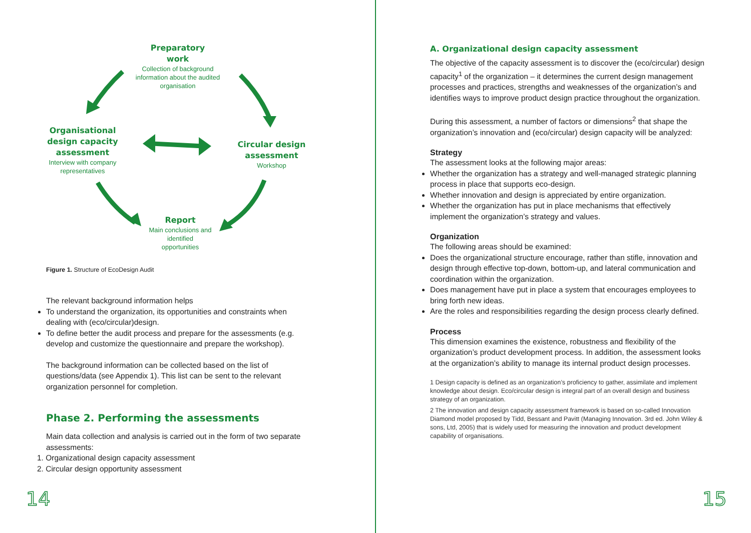Preparatory
work
Collection of background information about the audited organisation
Organisational design capacity assessment
Interview with company representatives
Circular design assessment
Workshop
Report
Main conclusions and identified opportunities
Figure 1. Structure of EcoDesign Audit
The relevant background information helps
To understand the organization, its opportunities and constraints when dealing with (eco/circular)design.
To define better the audit process and prepare for the assessments (e.g. develop and customize the questionnaire and prepare the workshop).
The background information can be collected based on the list of questions/data (see Appendix 1). This list can be sent to the relevant organization personnel for completion.
Phase 2. Performing the assessments
Main data collection and analysis is carried out in the form of two separate assessments:
1. Organizational design capacity assessment
2. Circular design opportunity assessment
14
A. Organizational design capacity assessment
The objective of the capacity assessment is to discover the (eco/circular) design capacity<sup>1</sup> of the organization – it determines the current design management processes and practices, strengths and weaknesses of the organization’s and identifies ways to improve product design practice throughout the organization.
During this assessment, a number of factors or dimensions<sup>2</sup> that shape the organization’s innovation and (eco/circular) design capacity will be analyzed:
Strategy
The assessment looks at the following major areas:
Whether the organization has a strategy and well-managed strategic planning process in place that supports eco-design.
Whether innovation and design is appreciated by entire organization.
Whether the organization has put in place mechanisms that effectively implement the organization’s strategy and values.
Organization
The following areas should be examined:
Does the organizational structure encourage, rather than stifle, innovation and design through effective top-down, bottom-up, and lateral communication and coordination within the organization.
Does management have put in place a system that encourages employees to bring forth new ideas.
Are the roles and responsibilities regarding the design process clearly defined.
Process
This dimension examines the existence, robustness and flexibility of the organization’s product development process. In addition, the assessment looks at the organization’s ability to manage its internal product design processes.
1 Design capacity is defined as an organization’s proficiency to gather, assimilate and implement knowledge about design. Eco/circular design is integral part of an overall design and business strategy of an organization.
2 The innovation and design capacity assessment framework is based on so-called Innovation Diamond model proposed by Tidd, Bessant and Pavitt (Managing Innovation. 3rd ed. John Wiley & sons, Ltd, 2005) that is widely used for measuring the innovation and product development capability of organisations.
15